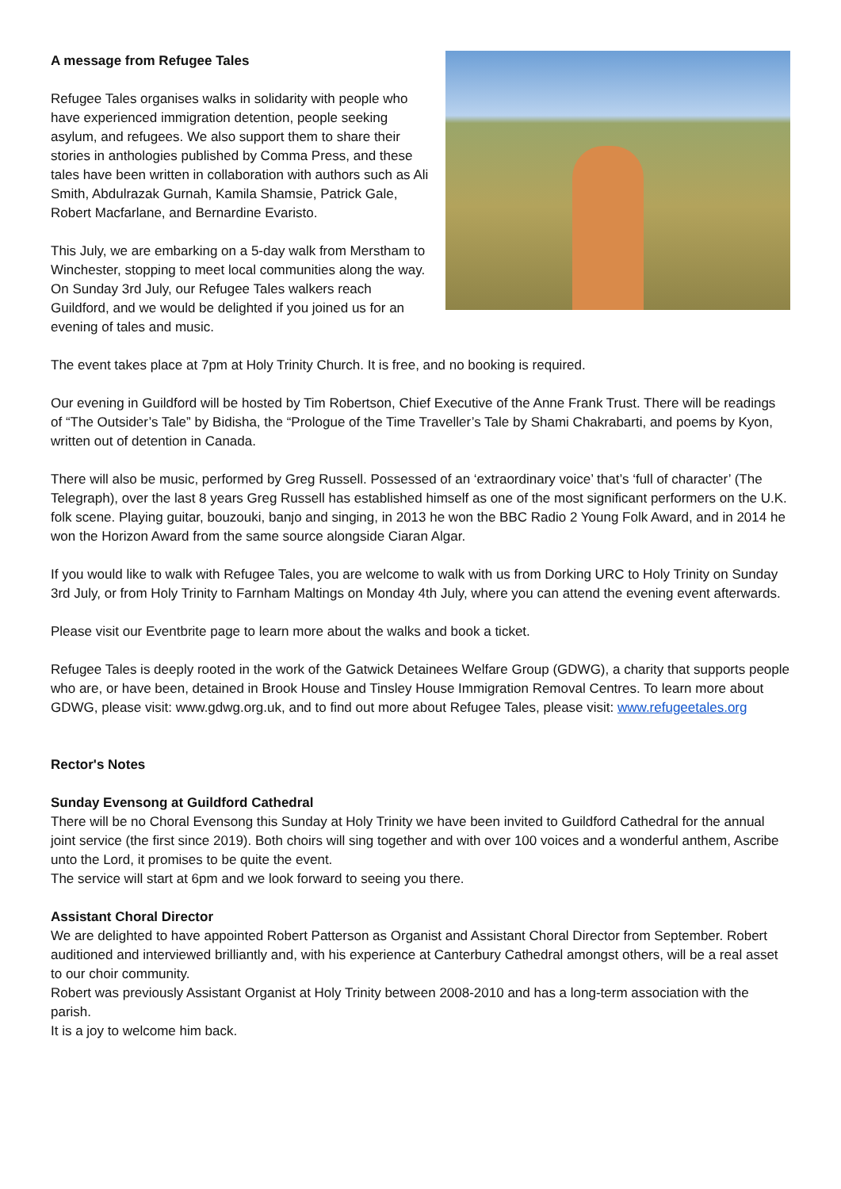A message from Refugee Tales
Refugee Tales organises walks in solidarity with people who have experienced immigration detention, people seeking asylum, and refugees. We also support them to share their stories in anthologies published by Comma Press, and these tales have been written in collaboration with authors such as Ali Smith, Abdulrazak Gurnah, Kamila Shamsie, Patrick Gale, Robert Macfarlane, and Bernardine Evaristo.
This July, we are embarking on a 5-day walk from Merstham to Winchester, stopping to meet local communities along the way. On Sunday 3rd July, our Refugee Tales walkers reach Guildford, and we would be delighted if you joined us for an evening of tales and music.
The event takes place at 7pm at Holy Trinity Church. It is free, and no booking is required.
Our evening in Guildford will be hosted by Tim Robertson, Chief Executive of the Anne Frank Trust. There will be readings of “The Outsider’s Tale” by Bidisha, the “Prologue of the Time Traveller’s Tale by Shami Chakrabarti, and poems by Kyon, written out of detention in Canada.
There will also be music, performed by Greg Russell. Possessed of an ‘extraordinary voice’ that’s ‘full of character’ (The Telegraph), over the last 8 years Greg Russell has established himself as one of the most significant performers on the U.K. folk scene. Playing guitar, bouzouki, banjo and singing, in 2013 he won the BBC Radio 2 Young Folk Award, and in 2014 he won the Horizon Award from the same source alongside Ciaran Algar.
If you would like to walk with Refugee Tales, you are welcome to walk with us from Dorking URC to Holy Trinity on Sunday 3rd July, or from Holy Trinity to Farnham Maltings on Monday 4th July, where you can attend the evening event afterwards.
Please visit our Eventbrite page to learn more about the walks and book a ticket.
Refugee Tales is deeply rooted in the work of the Gatwick Detainees Welfare Group (GDWG), a charity that supports people who are, or have been, detained in Brook House and Tinsley House Immigration Removal Centres. To learn more about GDWG, please visit: www.gdwg.org.uk, and to find out more about Refugee Tales, please visit: www.refugeetales.org
Rector's Notes
Sunday Evensong at Guildford Cathedral
There will be no Choral Evensong this Sunday at Holy Trinity we have been invited to Guildford Cathedral for the annual joint service (the first since 2019). Both choirs will sing together and with over 100 voices and a wonderful anthem, Ascribe unto the Lord, it promises to be quite the event.
The service will start at 6pm and we look forward to seeing you there.
Assistant Choral Director
We are delighted to have appointed Robert Patterson as Organist and Assistant Choral Director from September. Robert auditioned and interviewed brilliantly and, with his experience at Canterbury Cathedral amongst others, will be a real asset to our choir community.
Robert was previously Assistant Organist at Holy Trinity between 2008-2010 and has a long-term association with the parish.
It is a joy to welcome him back.